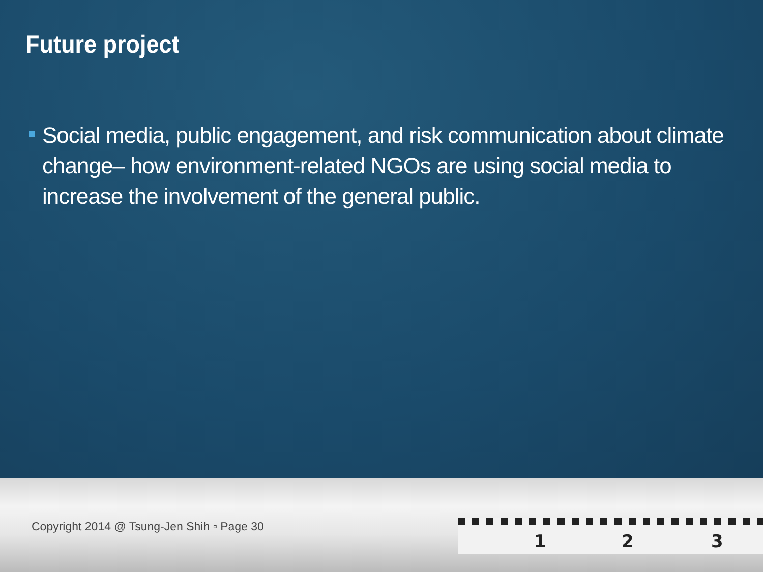Future project
Social media, public engagement, and risk communication about climate change– how environment-related NGOs are using social media to increase the involvement of the general public.
Copyright 2014 @ Tsung-Jen Shih ▫ Page 30
1 2 3